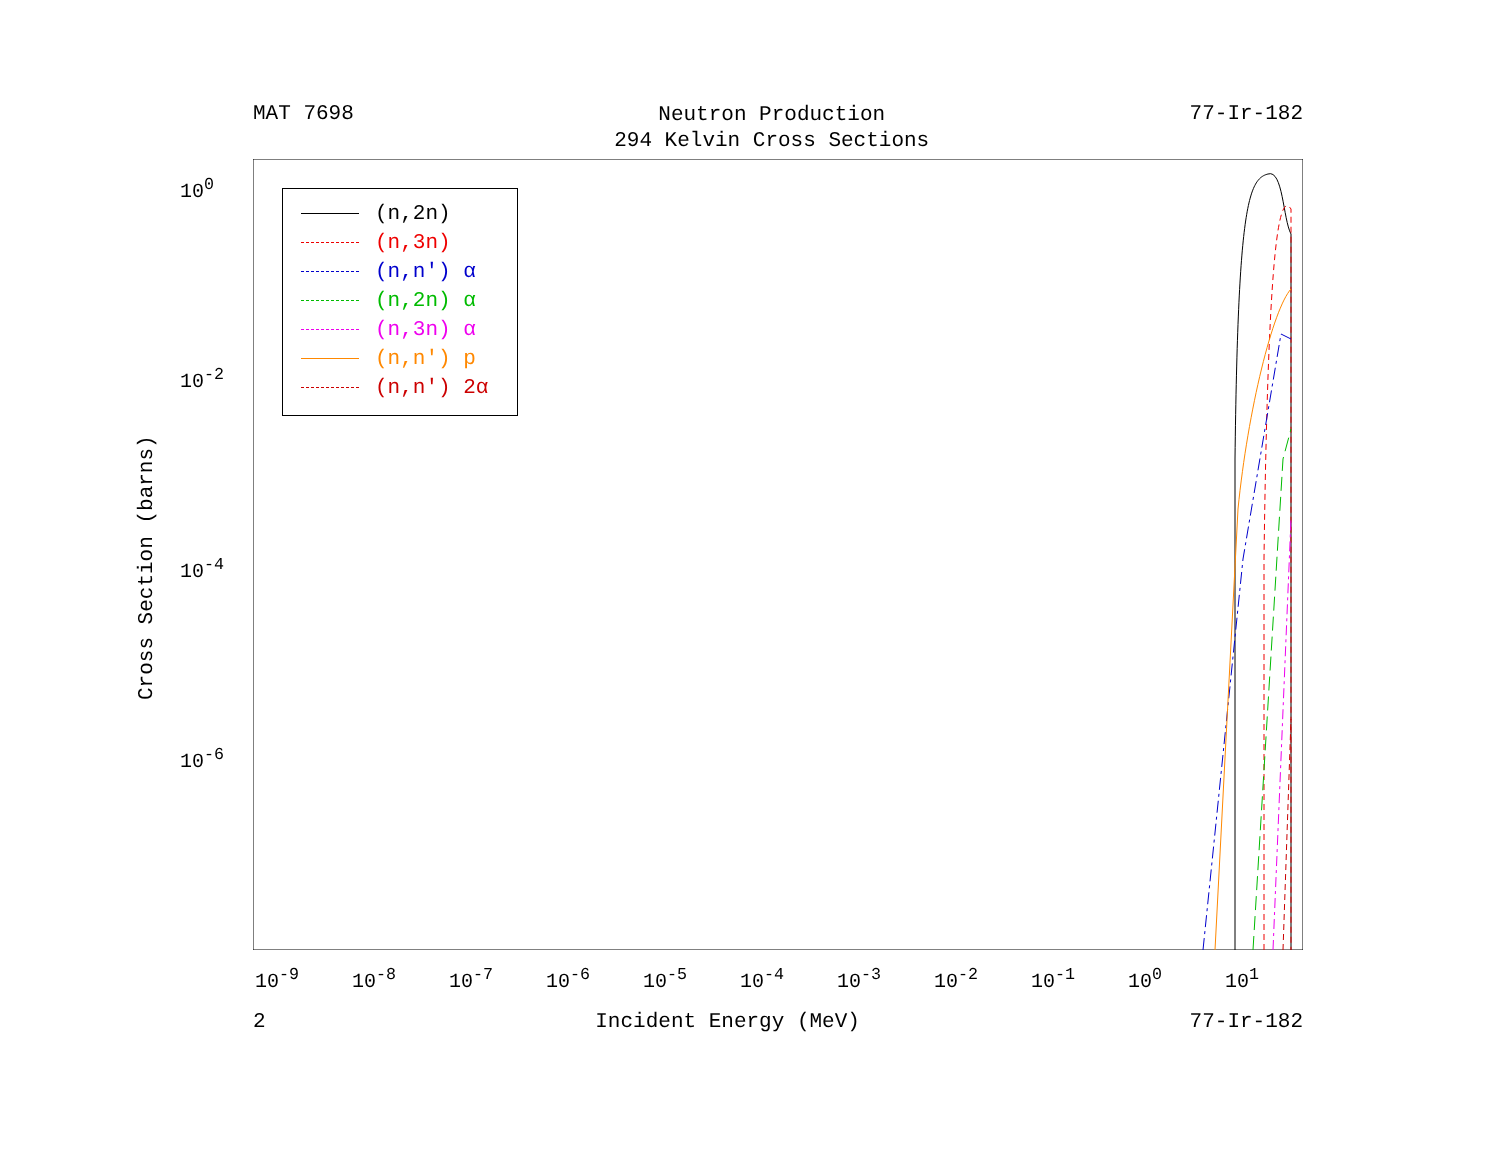MAT 7698
Neutron Production
294 Kelvin Cross Sections
77-Ir-182
Cross Section (barns)
10<sup>0</sup>
10<sup>-2</sup>
10<sup>-4</sup>
10<sup>-6</sup>
(n,2n)
(n,3n)
(n,n') α
(n,2n) α
(n,3n) α
(n,n') p
(n,n') 2α
10<sup>-9</sup> 10<sup>-8</sup> 10<sup>-7</sup> 10<sup>-6</sup> 10<sup>-5</sup> 10<sup>-4</sup> 10<sup>-3</sup> 10<sup>-2</sup> 10<sup>-1</sup> 10<sup>0</sup> 10<sup>1</sup>
2 Incident Energy (MeV) 77-Ir-182